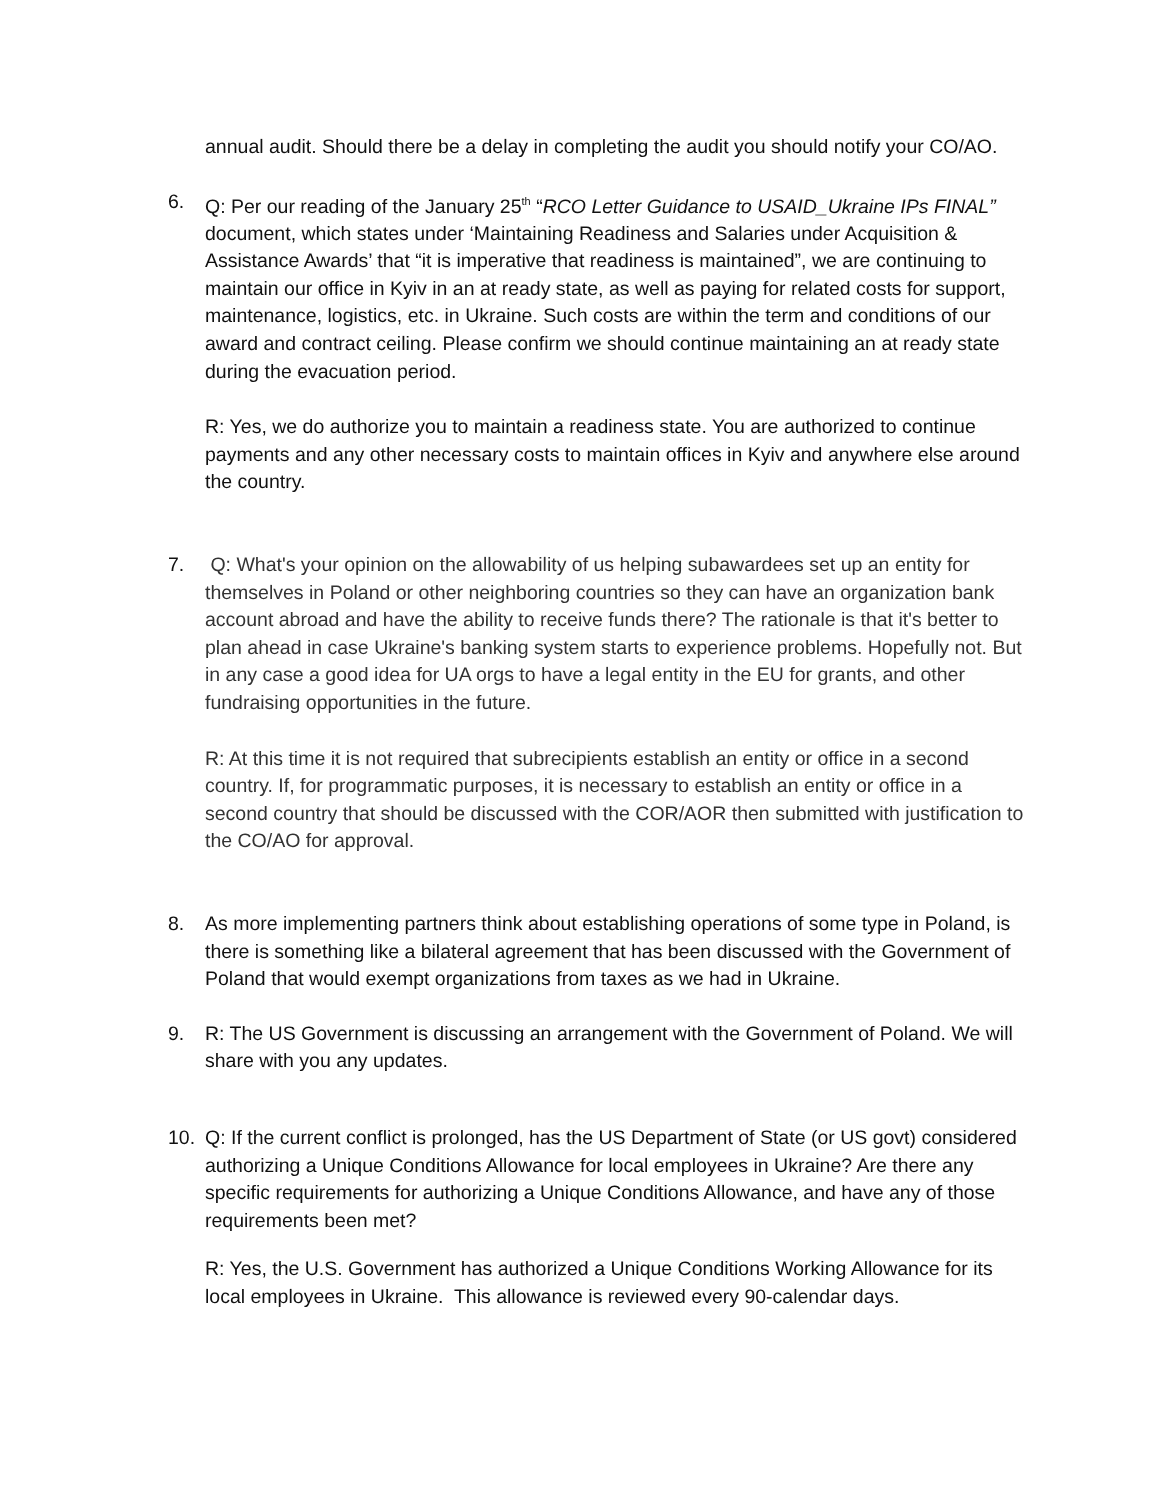annual audit. Should there be a delay in completing the audit you should notify your CO/AO.
6. Q: Per our reading of the January 25<sup>th</sup> “RCO Letter Guidance to USAID_Ukraine IPs FINAL” document, which states under ‘Maintaining Readiness and Salaries under Acquisition & Assistance Awards’ that “it is imperative that readiness is maintained”, we are continuing to maintain our office in Kyiv in an at ready state, as well as paying for related costs for support, maintenance, logistics, etc. in Ukraine. Such costs are within the term and conditions of our award and contract ceiling. Please confirm we should continue maintaining an at ready state during the evacuation period.
R: Yes, we do authorize you to maintain a readiness state. You are authorized to continue payments and any other necessary costs to maintain offices in Kyiv and anywhere else around the country.
7. Q: What's your opinion on the allowability of us helping subawardees set up an entity for themselves in Poland or other neighboring countries so they can have an organization bank account abroad and have the ability to receive funds there? The rationale is that it's better to plan ahead in case Ukraine's banking system starts to experience problems. Hopefully not. But in any case a good idea for UA orgs to have a legal entity in the EU for grants, and other fundraising opportunities in the future.
R: At this time it is not required that subrecipients establish an entity or office in a second country. If, for programmatic purposes, it is necessary to establish an entity or office in a second country that should be discussed with the COR/AOR then submitted with justification to the CO/AO for approval.
8. As more implementing partners think about establishing operations of some type in Poland, is there is something like a bilateral agreement that has been discussed with the Government of Poland that would exempt organizations from taxes as we had in Ukraine.
9. R: The US Government is discussing an arrangement with the Government of Poland. We will share with you any updates.
10. Q: If the current conflict is prolonged, has the US Department of State (or US govt) considered authorizing a Unique Conditions Allowance for local employees in Ukraine? Are there any specific requirements for authorizing a Unique Conditions Allowance, and have any of those requirements been met?
R: Yes, the U.S. Government has authorized a Unique Conditions Working Allowance for its local employees in Ukraine. This allowance is reviewed every 90-calendar days.